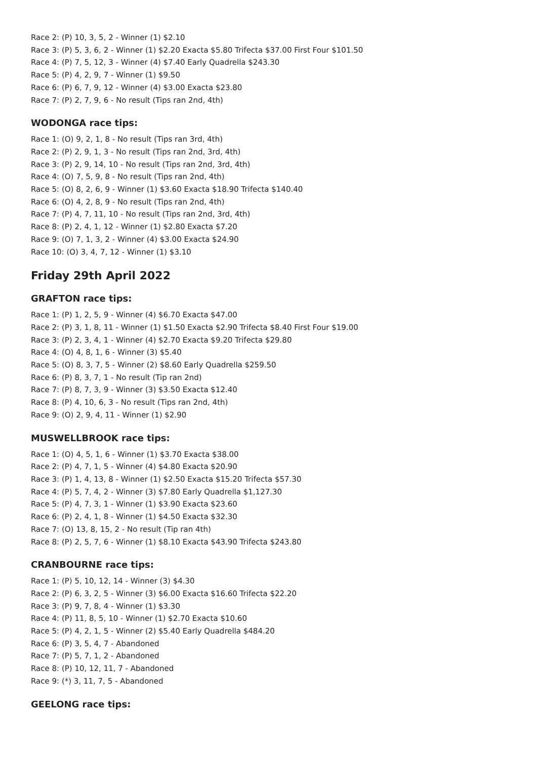Race 2: (P) 10, 3, 5, 2 - Winner (1) $2.10
Race 3: (P) 5, 3, 6, 2 - Winner (1) $2.20 Exacta $5.80 Trifecta $37.00 First Four $101.50
Race 4: (P) 7, 5, 12, 3 - Winner (4) $7.40 Early Quadrella $243.30
Race 5: (P) 4, 2, 9, 7 - Winner (1) $9.50
Race 6: (P) 6, 7, 9, 12 - Winner (4) $3.00 Exacta $23.80
Race 7: (P) 2, 7, 9, 6 - No result (Tips ran 2nd, 4th)
WODONGA race tips:
Race 1: (O) 9, 2, 1, 8 - No result (Tips ran 3rd, 4th)
Race 2: (P) 2, 9, 1, 3 - No result (Tips ran 2nd, 3rd, 4th)
Race 3: (P) 2, 9, 14, 10 - No result (Tips ran 2nd, 3rd, 4th)
Race 4: (O) 7, 5, 9, 8 - No result (Tips ran 2nd, 4th)
Race 5: (O) 8, 2, 6, 9 - Winner (1) $3.60 Exacta $18.90 Trifecta $140.40
Race 6: (O) 4, 2, 8, 9 - No result (Tips ran 2nd, 4th)
Race 7: (P) 4, 7, 11, 10 - No result (Tips ran 2nd, 3rd, 4th)
Race 8: (P) 2, 4, 1, 12 - Winner (1) $2.80 Exacta $7.20
Race 9: (O) 7, 1, 3, 2 - Winner (4) $3.00 Exacta $24.90
Race 10: (O) 3, 4, 7, 12 - Winner (1) $3.10
Friday 29th April 2022
GRAFTON race tips:
Race 1: (P) 1, 2, 5, 9 - Winner (4) $6.70 Exacta $47.00
Race 2: (P) 3, 1, 8, 11 - Winner (1) $1.50 Exacta $2.90 Trifecta $8.40 First Four $19.00
Race 3: (P) 2, 3, 4, 1 - Winner (4) $2.70 Exacta $9.20 Trifecta $29.80
Race 4: (O) 4, 8, 1, 6 - Winner (3) $5.40
Race 5: (O) 8, 3, 7, 5 - Winner (2) $8.60 Early Quadrella $259.50
Race 6: (P) 8, 3, 7, 1 - No result (Tip ran 2nd)
Race 7: (P) 8, 7, 3, 9 - Winner (3) $3.50 Exacta $12.40
Race 8: (P) 4, 10, 6, 3 - No result (Tips ran 2nd, 4th)
Race 9: (O) 2, 9, 4, 11 - Winner (1) $2.90
MUSWELLBROOK race tips:
Race 1: (O) 4, 5, 1, 6 - Winner (1) $3.70 Exacta $38.00
Race 2: (P) 4, 7, 1, 5 - Winner (4) $4.80 Exacta $20.90
Race 3: (P) 1, 4, 13, 8 - Winner (1) $2.50 Exacta $15.20 Trifecta $57.30
Race 4: (P) 5, 7, 4, 2 - Winner (3) $7.80 Early Quadrella $1,127.30
Race 5: (P) 4, 7, 3, 1 - Winner (1) $3.90 Exacta $23.60
Race 6: (P) 2, 4, 1, 8 - Winner (1) $4.50 Exacta $32.30
Race 7: (O) 13, 8, 15, 2 - No result (Tip ran 4th)
Race 8: (P) 2, 5, 7, 6 - Winner (1) $8.10 Exacta $43.90 Trifecta $243.80
CRANBOURNE race tips:
Race 1: (P) 5, 10, 12, 14 - Winner (3) $4.30
Race 2: (P) 6, 3, 2, 5 - Winner (3) $6.00 Exacta $16.60 Trifecta $22.20
Race 3: (P) 9, 7, 8, 4 - Winner (1) $3.30
Race 4: (P) 11, 8, 5, 10 - Winner (1) $2.70 Exacta $10.60
Race 5: (P) 4, 2, 1, 5 - Winner (2) $5.40 Early Quadrella $484.20
Race 6: (P) 3, 5, 4, 7 - Abandoned
Race 7: (P) 5, 7, 1, 2 - Abandoned
Race 8: (P) 10, 12, 11, 7 - Abandoned
Race 9: (*) 3, 11, 7, 5 - Abandoned
GEELONG race tips: